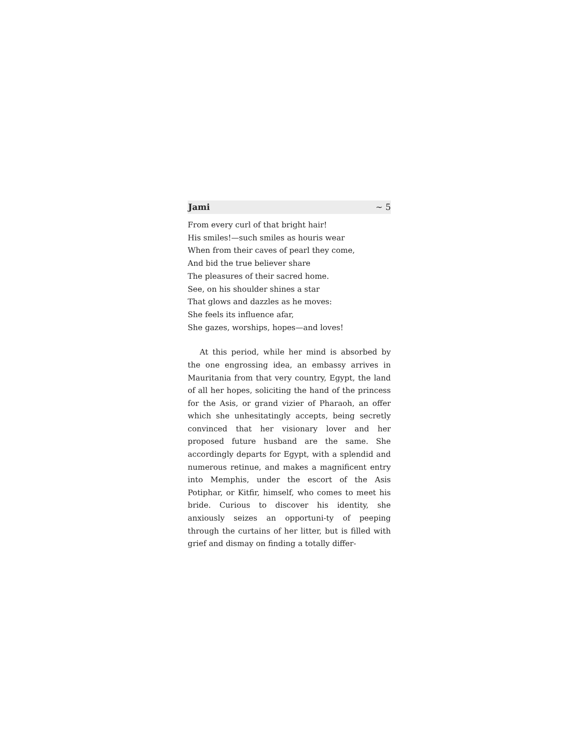Jami ∼ 5
From every curl of that bright hair!
His smiles!—such smiles as houris wear
When from their caves of pearl they come,
And bid the true believer share
The pleasures of their sacred home.
See, on his shoulder shines a star
That glows and dazzles as he moves:
She feels its influence afar,
She gazes, worships, hopes—and loves!
At this period, while her mind is absorbed by the one engrossing idea, an embassy arrives in Mauritania from that very country, Egypt, the land of all her hopes, soliciting the hand of the princess for the Asis, or grand vizier of Pharaoh, an offer which she unhesitatingly accepts, being secretly convinced that her visionary lover and her proposed future husband are the same. She accordingly departs for Egypt, with a splendid and numerous retinue, and makes a magnificent entry into Memphis, under the escort of the Asis Potiphar, or Kitfir, himself, who comes to meet his bride. Curious to discover his identity, she anxiously seizes an opportuni-ty of peeping through the curtains of her litter, but is filled with grief and dismay on finding a totally differ-